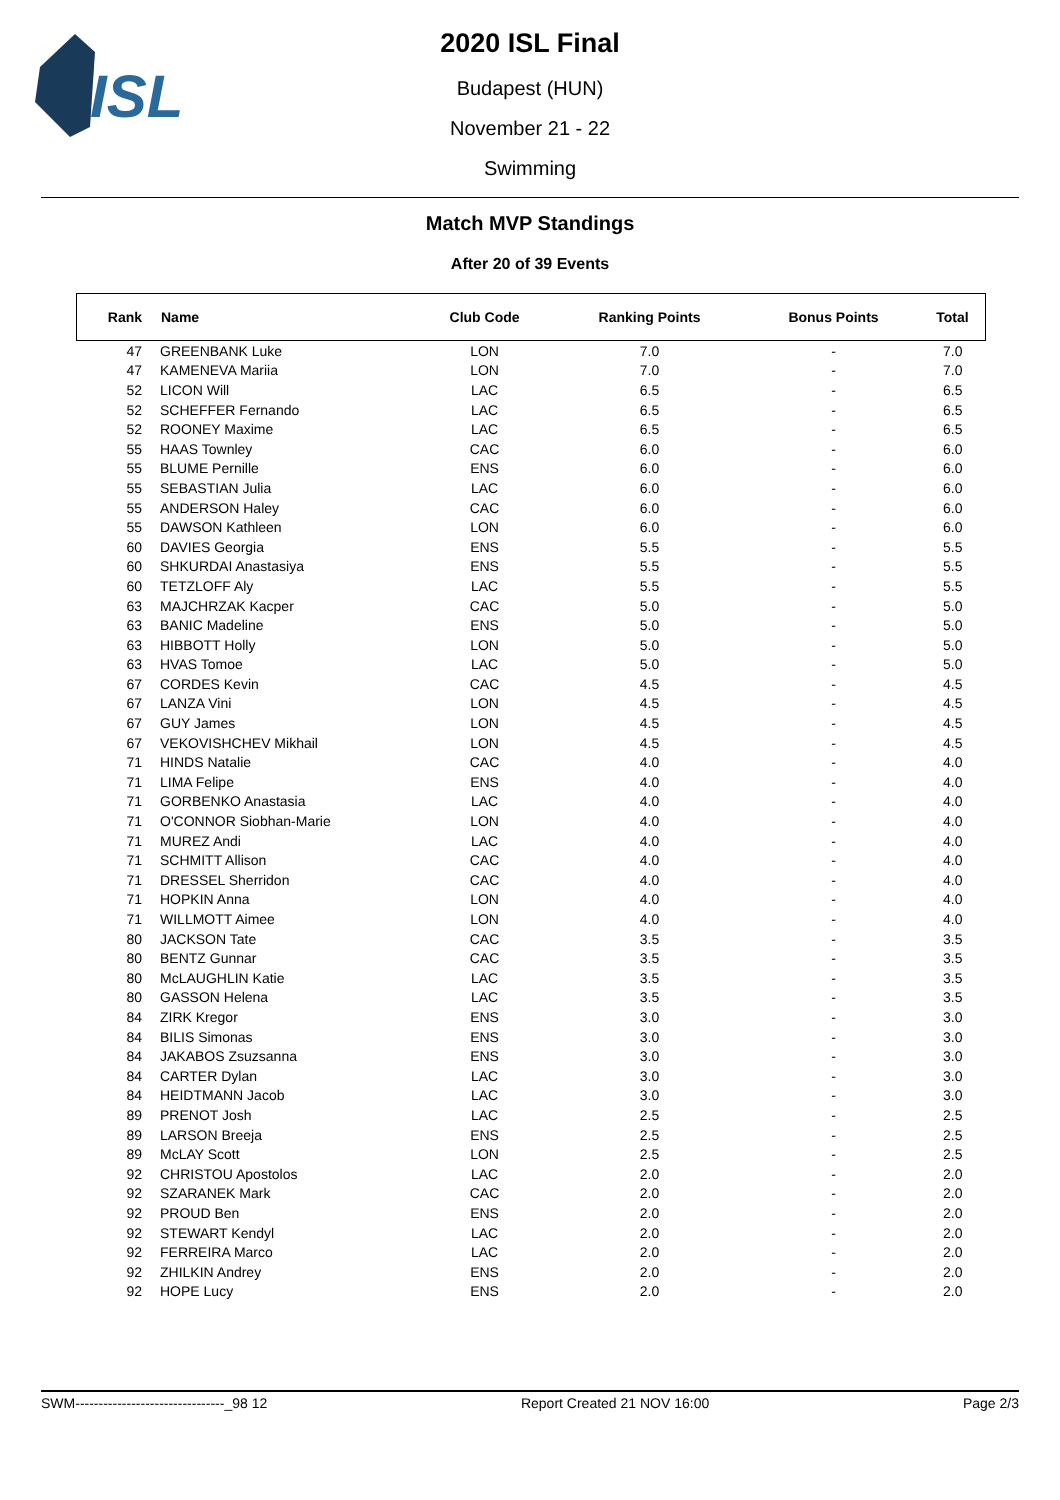ISL
2020 ISL Final
Budapest (HUN)
November 21 - 22
Swimming
Match MVP Standings
After 20 of 39 Events
| Rank | Name | Club Code | Ranking Points | Bonus Points | Total |
| --- | --- | --- | --- | --- | --- |
| 47 | GREENBANK Luke | LON | 7.0 | - | 7.0 |
| 47 | KAMENEVA Mariia | LON | 7.0 | - | 7.0 |
| 52 | LICON Will | LAC | 6.5 | - | 6.5 |
| 52 | SCHEFFER Fernando | LAC | 6.5 | - | 6.5 |
| 52 | ROONEY Maxime | LAC | 6.5 | - | 6.5 |
| 55 | HAAS Townley | CAC | 6.0 | - | 6.0 |
| 55 | BLUME Pernille | ENS | 6.0 | - | 6.0 |
| 55 | SEBASTIAN Julia | LAC | 6.0 | - | 6.0 |
| 55 | ANDERSON Haley | CAC | 6.0 | - | 6.0 |
| 55 | DAWSON Kathleen | LON | 6.0 | - | 6.0 |
| 60 | DAVIES Georgia | ENS | 5.5 | - | 5.5 |
| 60 | SHKURDAI Anastasiya | ENS | 5.5 | - | 5.5 |
| 60 | TETZLOFF Aly | LAC | 5.5 | - | 5.5 |
| 63 | MAJCHRZAK Kacper | CAC | 5.0 | - | 5.0 |
| 63 | BANIC Madeline | ENS | 5.0 | - | 5.0 |
| 63 | HIBBOTT Holly | LON | 5.0 | - | 5.0 |
| 63 | HVAS Tomoe | LAC | 5.0 | - | 5.0 |
| 67 | CORDES Kevin | CAC | 4.5 | - | 4.5 |
| 67 | LANZA Vini | LON | 4.5 | - | 4.5 |
| 67 | GUY James | LON | 4.5 | - | 4.5 |
| 67 | VEKOVISHCHEV Mikhail | LON | 4.5 | - | 4.5 |
| 71 | HINDS Natalie | CAC | 4.0 | - | 4.0 |
| 71 | LIMA Felipe | ENS | 4.0 | - | 4.0 |
| 71 | GORBENKO Anastasia | LAC | 4.0 | - | 4.0 |
| 71 | O'CONNOR Siobhan-Marie | LON | 4.0 | - | 4.0 |
| 71 | MUREZ Andi | LAC | 4.0 | - | 4.0 |
| 71 | SCHMITT Allison | CAC | 4.0 | - | 4.0 |
| 71 | DRESSEL Sherridon | CAC | 4.0 | - | 4.0 |
| 71 | HOPKIN Anna | LON | 4.0 | - | 4.0 |
| 71 | WILLMOTT Aimee | LON | 4.0 | - | 4.0 |
| 80 | JACKSON Tate | CAC | 3.5 | - | 3.5 |
| 80 | BENTZ Gunnar | CAC | 3.5 | - | 3.5 |
| 80 | McLAUGHLIN Katie | LAC | 3.5 | - | 3.5 |
| 80 | GASSON Helena | LAC | 3.5 | - | 3.5 |
| 84 | ZIRK Kregor | ENS | 3.0 | - | 3.0 |
| 84 | BILIS Simonas | ENS | 3.0 | - | 3.0 |
| 84 | JAKABOS Zsuzsanna | ENS | 3.0 | - | 3.0 |
| 84 | CARTER Dylan | LAC | 3.0 | - | 3.0 |
| 84 | HEIDTMANN Jacob | LAC | 3.0 | - | 3.0 |
| 89 | PRENOT Josh | LAC | 2.5 | - | 2.5 |
| 89 | LARSON Breeja | ENS | 2.5 | - | 2.5 |
| 89 | McLAY Scott | LON | 2.5 | - | 2.5 |
| 92 | CHRISTOU Apostolos | LAC | 2.0 | - | 2.0 |
| 92 | SZARANEK Mark | CAC | 2.0 | - | 2.0 |
| 92 | PROUD Ben | ENS | 2.0 | - | 2.0 |
| 92 | STEWART Kendyl | LAC | 2.0 | - | 2.0 |
| 92 | FERREIRA Marco | LAC | 2.0 | - | 2.0 |
| 92 | ZHILKIN Andrey | ENS | 2.0 | - | 2.0 |
| 92 | HOPE Lucy | ENS | 2.0 | - | 2.0 |
SWM--------------------------------_98 12 Report Created 21 NOV 16:00 Page 2/3